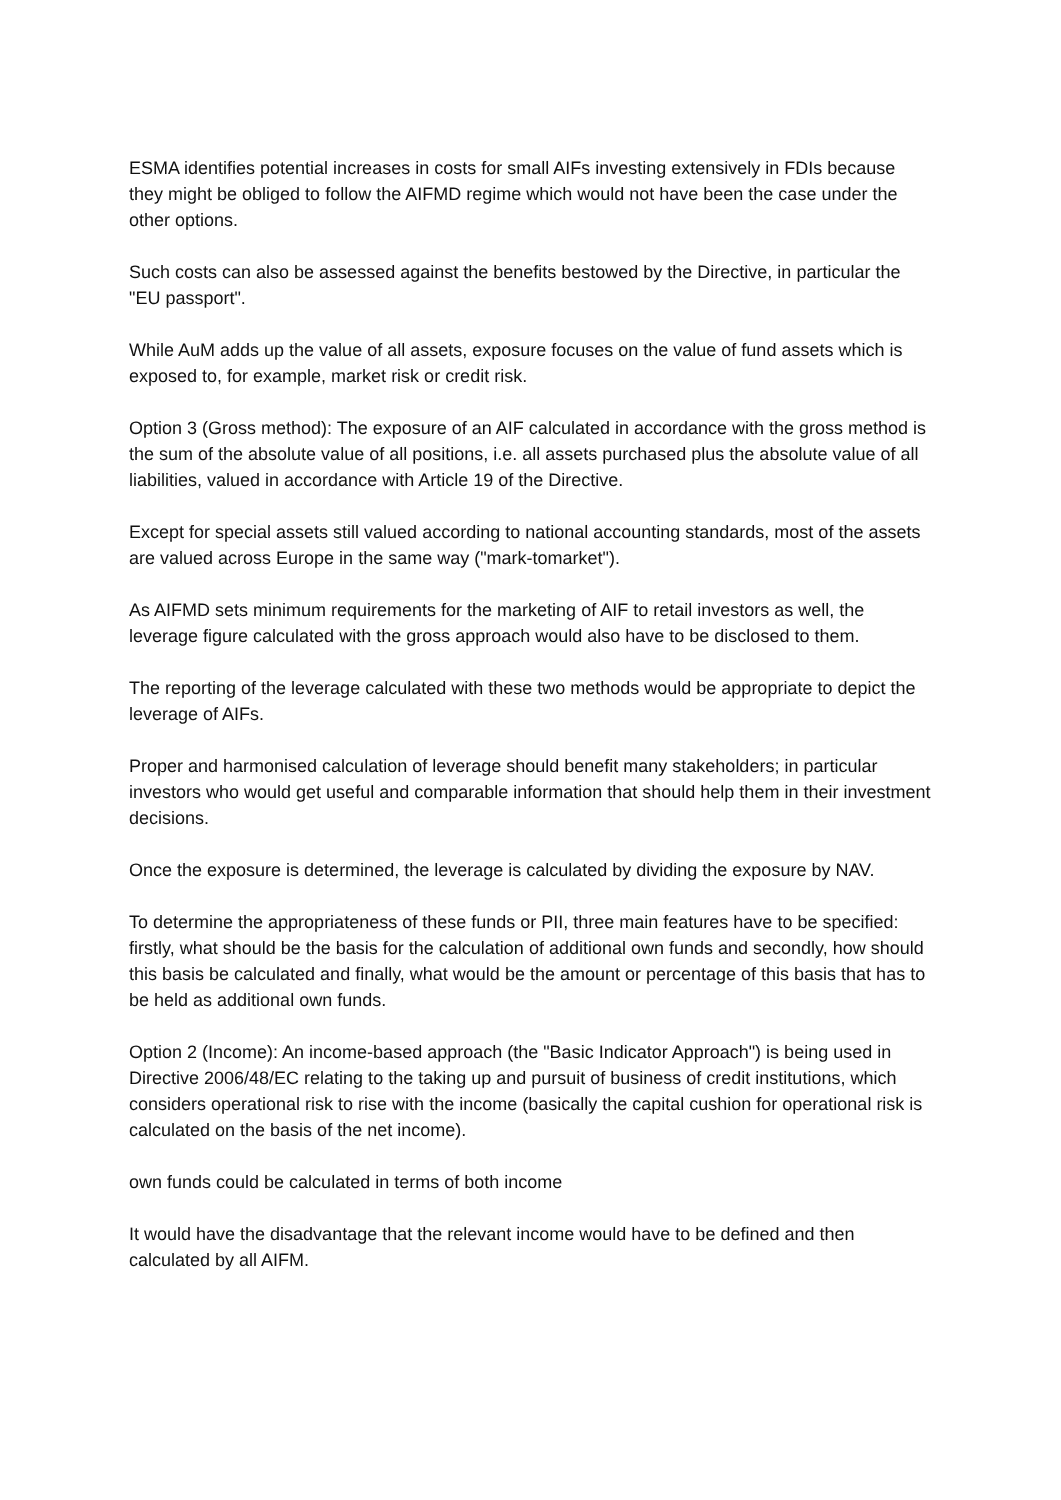ESMA identifies potential increases in costs for small AIFs investing extensively in FDIs because they might be obliged to follow the AIFMD regime which would not have been the case under the other options.
Such costs can also be assessed against the benefits bestowed by the Directive, in particular the "EU passport".
While AuM adds up the value of all assets, exposure focuses on the value of fund assets which is exposed to, for example, market risk or credit risk.
Option 3 (Gross method): The exposure of an AIF calculated in accordance with the gross method is the sum of the absolute value of all positions, i.e. all assets purchased plus the absolute value of all liabilities, valued in accordance with Article 19 of the Directive.
Except for special assets still valued according to national accounting standards, most of the assets are valued across Europe in the same way ("mark-tomarket").
As AIFMD sets minimum requirements for the marketing of AIF to retail investors as well, the leverage figure calculated with the gross approach would also have to be disclosed to them.
The reporting of the leverage calculated with these two methods would be appropriate to depict the leverage of AIFs.
Proper and harmonised calculation of leverage should benefit many stakeholders; in particular investors who would get useful and comparable information that should help them in their investment decisions.
Once the exposure is determined, the leverage is calculated by dividing the exposure by NAV.
To determine the appropriateness of these funds or PII, three main features have to be specified: firstly, what should be the basis for the calculation of additional own funds and secondly, how should this basis be calculated and finally, what would be the amount or percentage of this basis that has to be held as additional own funds.
Option 2 (Income): An income-based approach (the "Basic Indicator Approach") is being used in Directive 2006/48/EC relating to the taking up and pursuit of business of credit institutions, which considers operational risk to rise with the income (basically the capital cushion for operational risk is calculated on the basis of the net income).
own funds could be calculated in terms of both income
It would have the disadvantage that the relevant income would have to be defined and then calculated by all AIFM.